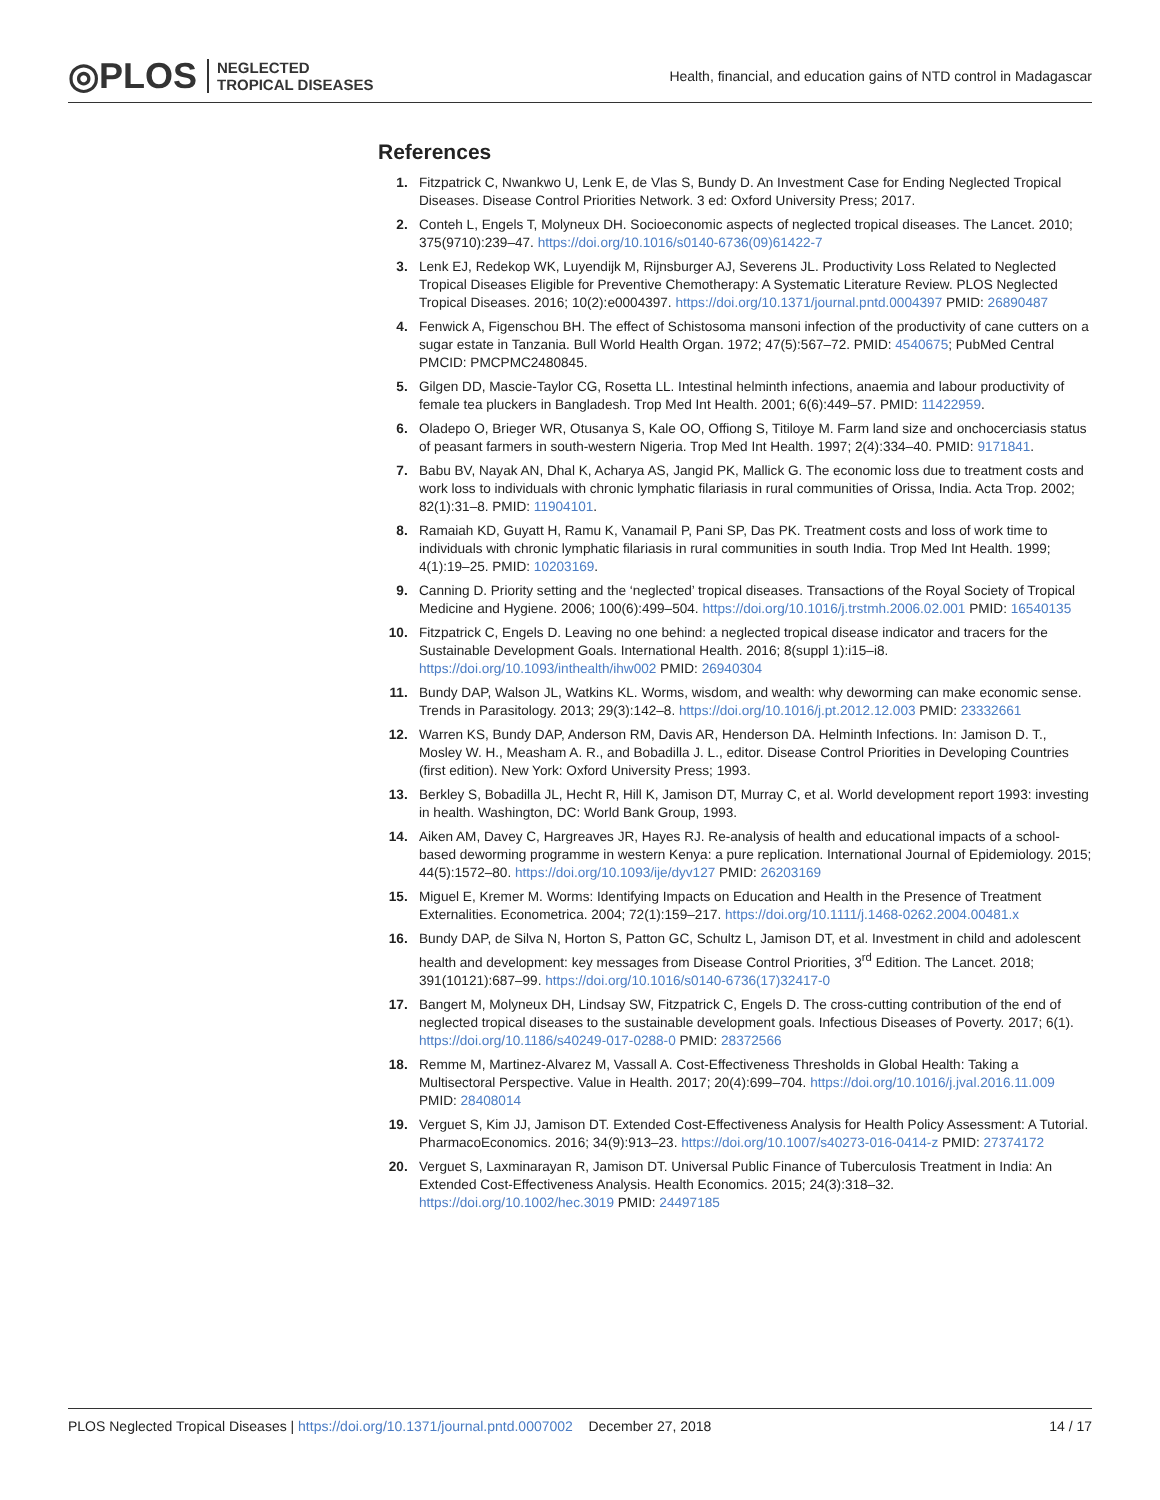◎PLOS NEGLECTED
TROPICAL DISEASES
Health, financial, and education gains of NTD control in Madagascar
References
1. Fitzpatrick C, Nwankwo U, Lenk E, de Vlas S, Bundy D. An Investment Case for Ending Neglected Tropical Diseases. Disease Control Priorities Network. 3 ed: Oxford University Press; 2017.
2. Conteh L, Engels T, Molyneux DH. Socioeconomic aspects of neglected tropical diseases. The Lancet. 2010; 375(9710):239–47. https://doi.org/10.1016/s0140-6736(09)61422-7
3. Lenk EJ, Redekop WK, Luyendijk M, Rijnsburger AJ, Severens JL. Productivity Loss Related to Neglected Tropical Diseases Eligible for Preventive Chemotherapy: A Systematic Literature Review. PLOS Neglected Tropical Diseases. 2016; 10(2):e0004397. https://doi.org/10.1371/journal.pntd.0004397 PMID: 26890487
4. Fenwick A, Figenschou BH. The effect of Schistosoma mansoni infection of the productivity of cane cutters on a sugar estate in Tanzania. Bull World Health Organ. 1972; 47(5):567–72. PMID: 4540675; PubMed Central PMCID: PMCPMC2480845.
5. Gilgen DD, Mascie-Taylor CG, Rosetta LL. Intestinal helminth infections, anaemia and labour productivity of female tea pluckers in Bangladesh. Trop Med Int Health. 2001; 6(6):449–57. PMID: 11422959.
6. Oladepo O, Brieger WR, Otusanya S, Kale OO, Offiong S, Titiloye M. Farm land size and onchocerciasis status of peasant farmers in south-western Nigeria. Trop Med Int Health. 1997; 2(4):334–40. PMID: 9171841.
7. Babu BV, Nayak AN, Dhal K, Acharya AS, Jangid PK, Mallick G. The economic loss due to treatment costs and work loss to individuals with chronic lymphatic filariasis in rural communities of Orissa, India. Acta Trop. 2002; 82(1):31–8. PMID: 11904101.
8. Ramaiah KD, Guyatt H, Ramu K, Vanamail P, Pani SP, Das PK. Treatment costs and loss of work time to individuals with chronic lymphatic filariasis in rural communities in south India. Trop Med Int Health. 1999; 4(1):19–25. PMID: 10203169.
9. Canning D. Priority setting and the ‘neglected’ tropical diseases. Transactions of the Royal Society of Tropical Medicine and Hygiene. 2006; 100(6):499–504. https://doi.org/10.1016/j.trstmh.2006.02.001 PMID: 16540135
10. Fitzpatrick C, Engels D. Leaving no one behind: a neglected tropical disease indicator and tracers for the Sustainable Development Goals. International Health. 2016; 8(suppl 1):i15–i8. https://doi.org/10.1093/inthealth/ihw002 PMID: 26940304
11. Bundy DAP, Walson JL, Watkins KL. Worms, wisdom, and wealth: why deworming can make economic sense. Trends in Parasitology. 2013; 29(3):142–8. https://doi.org/10.1016/j.pt.2012.12.003 PMID: 23332661
12. Warren KS, Bundy DAP, Anderson RM, Davis AR, Henderson DA. Helminth Infections. In: Jamison D. T., Mosley W. H., Measham A. R., and Bobadilla J. L., editor. Disease Control Priorities in Developing Countries (first edition). New York: Oxford University Press; 1993.
13. Berkley S, Bobadilla JL, Hecht R, Hill K, Jamison DT, Murray C, et al. World development report 1993: investing in health. Washington, DC: World Bank Group, 1993.
14. Aiken AM, Davey C, Hargreaves JR, Hayes RJ. Re-analysis of health and educational impacts of a school-based deworming programme in western Kenya: a pure replication. International Journal of Epidemiology. 2015; 44(5):1572–80. https://doi.org/10.1093/ije/dyv127 PMID: 26203169
15. Miguel E, Kremer M. Worms: Identifying Impacts on Education and Health in the Presence of Treatment Externalities. Econometrica. 2004; 72(1):159–217. https://doi.org/10.1111/j.1468-0262.2004.00481.x
16. Bundy DAP, de Silva N, Horton S, Patton GC, Schultz L, Jamison DT, et al. Investment in child and adolescent health and development: key messages from Disease Control Priorities, 3<sup>rd</sup> Edition. The Lancet. 2018; 391(10121):687–99. https://doi.org/10.1016/s0140-6736(17)32417-0
17. Bangert M, Molyneux DH, Lindsay SW, Fitzpatrick C, Engels D. The cross-cutting contribution of the end of neglected tropical diseases to the sustainable development goals. Infectious Diseases of Poverty. 2017; 6(1). https://doi.org/10.1186/s40249-017-0288-0 PMID: 28372566
18. Remme M, Martinez-Alvarez M, Vassall A. Cost-Effectiveness Thresholds in Global Health: Taking a Multisectoral Perspective. Value in Health. 2017; 20(4):699–704. https://doi.org/10.1016/j.jval.2016.11.009 PMID: 28408014
19. Verguet S, Kim JJ, Jamison DT. Extended Cost-Effectiveness Analysis for Health Policy Assessment: A Tutorial. PharmacoEconomics. 2016; 34(9):913–23. https://doi.org/10.1007/s40273-016-0414-z PMID: 27374172
20. Verguet S, Laxminarayan R, Jamison DT. Universal Public Finance of Tuberculosis Treatment in India: An Extended Cost-Effectiveness Analysis. Health Economics. 2015; 24(3):318–32. https://doi.org/10.1002/hec.3019 PMID: 24497185
PLOS Neglected Tropical Diseases | https://doi.org/10.1371/journal.pntd.0007002 December 27, 2018
14 / 17